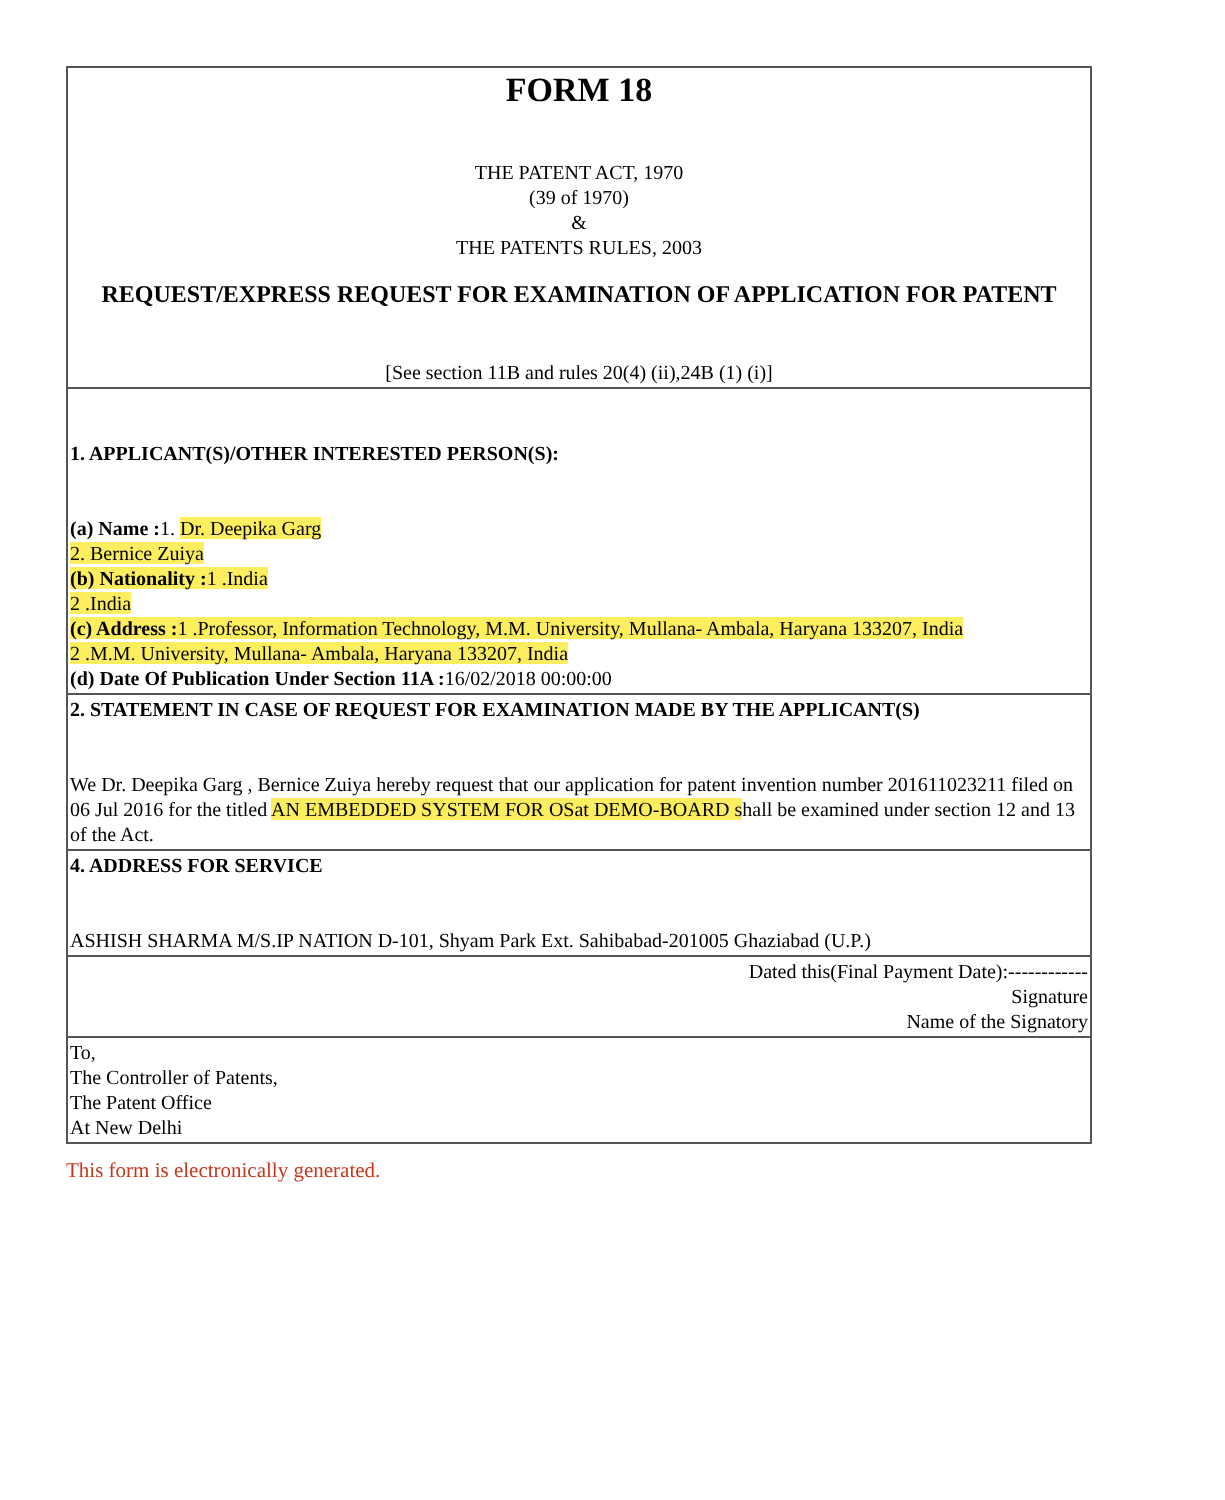| FORM 18 THE PATENT ACT, 1970 (39 of 1970) & THE PATENTS RULES, 2003 REQUEST/EXPRESS REQUEST FOR EXAMINATION OF APPLICATION FOR PATENT [See section 11B and rules 20(4) (ii),24B (1) (i)] |
| 1. APPLICANT(S)/OTHER INTERESTED PERSON(S): (a) Name : 1. Dr. Deepika Garg 2. Bernice Zuiya (b) Nationality : 1 .India 2 .India (c) Address : 1 .Professor, Information Technology, M.M. University, Mullana- Ambala, Haryana 133207, India 2 .M.M. University, Mullana- Ambala, Haryana 133207, India (d) Date Of Publication Under Section 11A : 16/02/2018 00:00:00 |
| 2. STATEMENT IN CASE OF REQUEST FOR EXAMINATION MADE BY THE APPLICANT(S) We Dr. Deepika Garg , Bernice Zuiya hereby request that our application for patent invention number 201611023211 filed on 06 Jul 2016 for the titled AN EMBEDDED SYSTEM FOR OSat DEMO-BOARD s hall be examined under section 12 and 13 of the Act. |
| 4. ADDRESS FOR SERVICE ASHISH SHARMA M/S.IP NATION D-101, Shyam Park Ext. Sahibabad-201005 Ghaziabad (U.P.) |
| Dated this(Final Payment Date):------------ Signature Name of the Signatory |
| To, The Controller of Patents, The Patent Office At New Delhi |
This form is electronically generated.